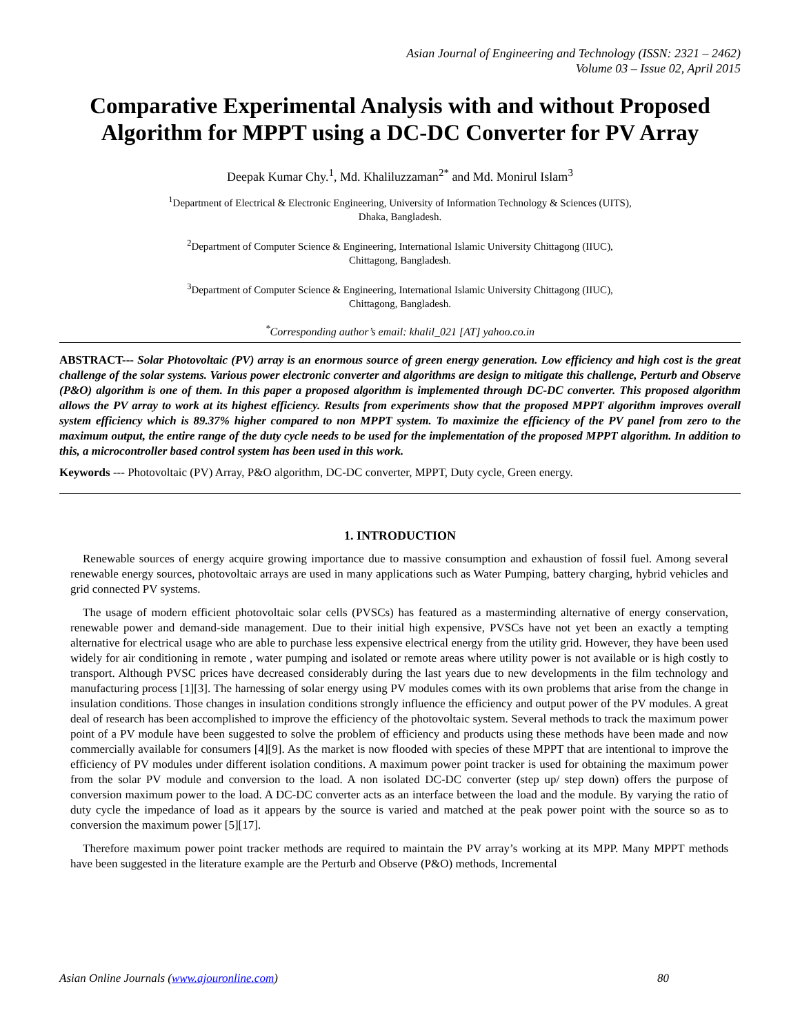Asian Journal of Engineering and Technology (ISSN: 2321 – 2462)
Volume 03 – Issue 02, April 2015
Comparative Experimental Analysis with and without Proposed Algorithm for MPPT using a DC-DC Converter for PV Array
Deepak Kumar Chy.<sup>1</sup>, Md. Khaliluzzaman<sup>2*</sup> and Md. Monirul Islam<sup>3</sup>
<sup>1</sup> Department of Electrical & Electronic Engineering, University of Information Technology & Sciences (UITS),
Dhaka, Bangladesh.
<sup>2</sup> Department of Computer Science & Engineering, International Islamic University Chittagong (IIUC),
Chittagong, Bangladesh.
<sup>3</sup> Department of Computer Science & Engineering, International Islamic University Chittagong (IIUC),
Chittagong, Bangladesh.
<sup>*</sup> Corresponding author’s email: khalil_021 [AT] yahoo.co.in
ABSTRACT--- Solar Photovoltaic (PV) array is an enormous source of green energy generation. Low efficiency and high cost is the great challenge of the solar systems. Various power electronic converter and algorithms are design to mitigate this challenge, Perturb and Observe (P&O) algorithm is one of them. In this paper a proposed algorithm is implemented through DC-DC converter. This proposed algorithm allows the PV array to work at its highest efficiency. Results from experiments show that the proposed MPPT algorithm improves overall system efficiency which is 89.37% higher compared to non MPPT system. To maximize the efficiency of the PV panel from zero to the maximum output, the entire range of the duty cycle needs to be used for the implementation of the proposed MPPT algorithm. In addition to this, a microcontroller based control system has been used in this work.
Keywords --- Photovoltaic (PV) Array, P&O algorithm, DC-DC converter, MPPT, Duty cycle, Green energy.
1. INTRODUCTION
Renewable sources of energy acquire growing importance due to massive consumption and exhaustion of fossil fuel. Among several renewable energy sources, photovoltaic arrays are used in many applications such as Water Pumping, battery charging, hybrid vehicles and grid connected PV systems.
The usage of modern efficient photovoltaic solar cells (PVSCs) has featured as a masterminding alternative of energy conservation, renewable power and demand-side management. Due to their initial high expensive, PVSCs have not yet been an exactly a tempting alternative for electrical usage who are able to purchase less expensive electrical energy from the utility grid. However, they have been used widely for air conditioning in remote , water pumping and isolated or remote areas where utility power is not available or is high costly to transport. Although PVSC prices have decreased considerably during the last years due to new developments in the film technology and manufacturing process [1][3]. The harnessing of solar energy using PV modules comes with its own problems that arise from the change in insulation conditions. Those changes in insulation conditions strongly influence the efficiency and output power of the PV modules. A great deal of research has been accomplished to improve the efficiency of the photovoltaic system. Several methods to track the maximum power point of a PV module have been suggested to solve the problem of efficiency and products using these methods have been made and now commercially available for consumers [4][9]. As the market is now flooded with species of these MPPT that are intentional to improve the efficiency of PV modules under different isolation conditions. A maximum power point tracker is used for obtaining the maximum power from the solar PV module and conversion to the load. A non isolated DC-DC converter (step up/ step down) offers the purpose of conversion maximum power to the load. A DC-DC converter acts as an interface between the load and the module. By varying the ratio of duty cycle the impedance of load as it appears by the source is varied and matched at the peak power point with the source so as to conversion the maximum power [5][17].
Therefore maximum power point tracker methods are required to maintain the PV array’s working at its MPP. Many MPPT methods have been suggested in the literature example are the Perturb and Observe (P&O) methods, Incremental
Asian Online Journals (www.ajouronline.com) 80